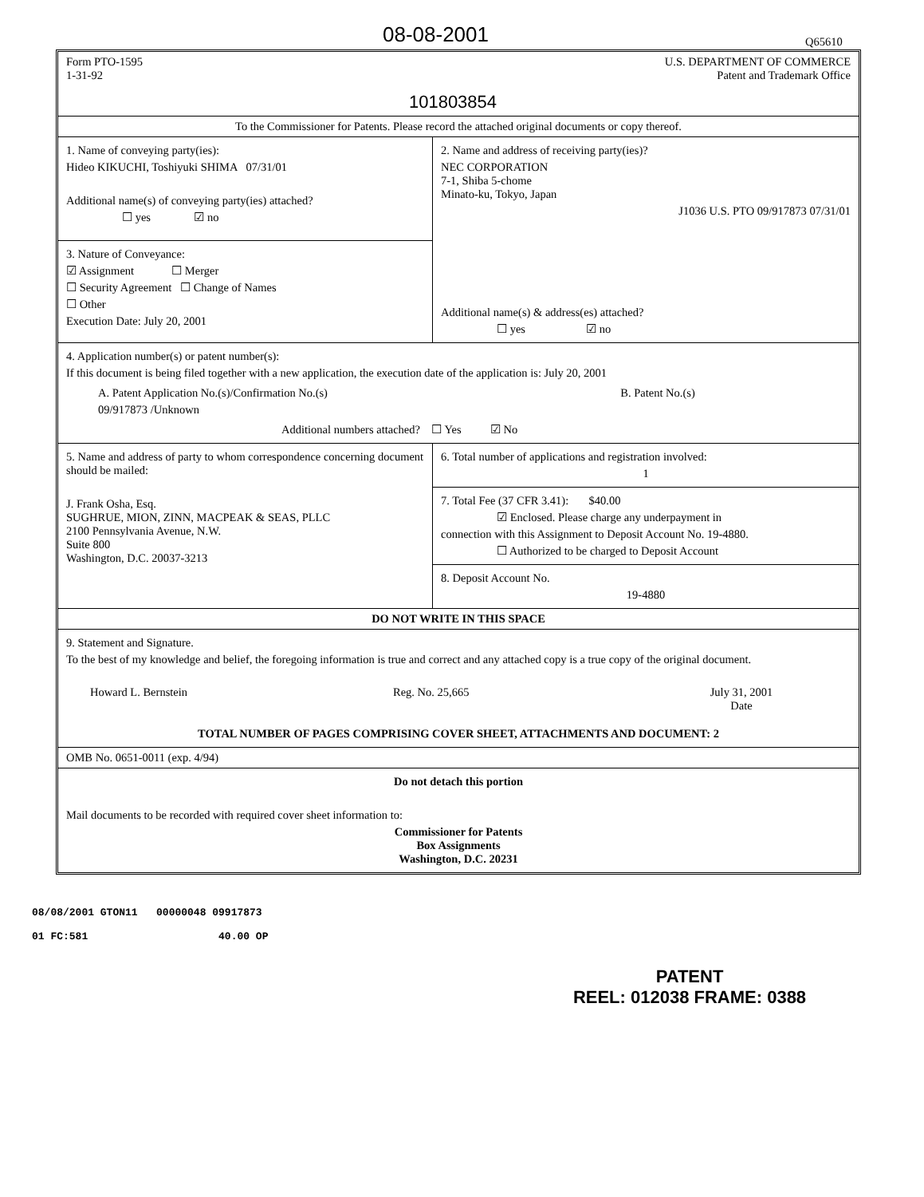08-08-2001 Q65610
Form PTO-1595
1-31-92
101803854
U.S. DEPARTMENT OF COMMERCE
Patent and Trademark Office
To the Commissioner for Patents. Please record the attached original documents or copy thereof.
1. Name of conveying party(ies):
Hideo KIKUCHI, Toshiyuki SHIMA 07/31/01
Additional name(s) of conveying party(ies) attached?
☐ yes ☑ no
3. Nature of Conveyance:
☑ Assignment ☐ Merger
☐ Security Agreement ☐ Change of Names
☐ Other
Execution Date: July 20, 2001
2. Name and address of receiving party(ies)?
NEC CORPORATION
7-1, Shiba 5-chome
Minato-ku, Tokyo, Japan
J1036 U.S. PTO 09/917873 07/31/01
Additional name(s) & address(es) attached?
☐ yes ☑ no
4. Application number(s) or patent number(s):
If this document is being filed together with a new application, the execution date of the application is: July 20, 2001
A. Patent Application No.(s)/Confirmation No.(s)
09/917873 /Unknown
B. Patent No.(s)
Additional numbers attached? ☐ Yes ☑ No
5. Name and address of party to whom correspondence concerning document should be mailed:
J. Frank Osha, Esq.
SUGHRUE, MION, ZINN, MACPEAK & SEAS, PLLC
2100 Pennsylvania Avenue, N.W.
Suite 800
Washington, D.C. 20037-3213
6. Total number of applications and registration involved:
1
7. Total Fee (37 CFR 3.41): $40.00
☑ Enclosed. Please charge any underpayment in
connection with this Assignment to Deposit Account No. 19-4880.
☐ Authorized to be charged to Deposit Account
8. Deposit Account No.
19-4880
DO NOT WRITE IN THIS SPACE
9. Statement and Signature.
To the best of my knowledge and belief, the foregoing information is true and correct and any attached copy is a true copy of the original document.
Howard L. Bernstein Reg. No. 25,665 July 31, 2001
Date
TOTAL NUMBER OF PAGES COMPRISING COVER SHEET, ATTACHMENTS AND DOCUMENT: 2
OMB No. 0651-0011 (exp. 4/94)
Do not detach this portion
Mail documents to be recorded with required cover sheet information to:
Commissioner for Patents
Box Assignments
Washington, D.C. 20231
08/08/2001 GTON11 00000048 09917873
01 FC:581 40.00 OP
PATENT
REEL: 012038 FRAME: 0388